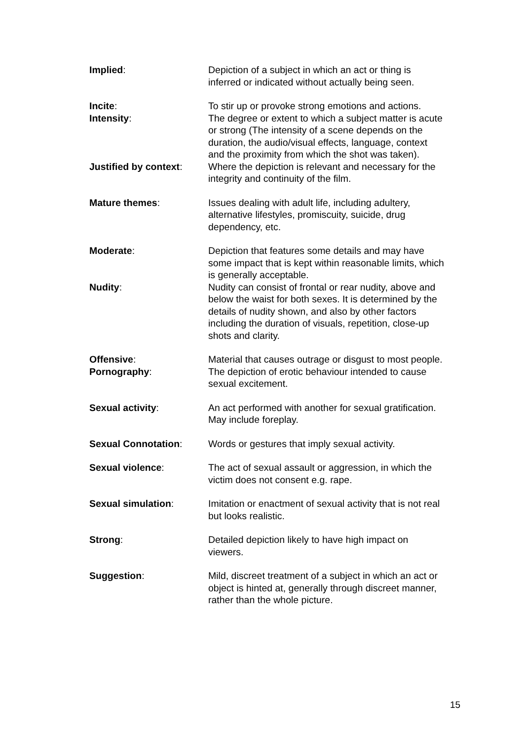Implied: Depiction of a subject in which an act or thing is inferred or indicated without actually being seen.
Incite: To stir up or provoke strong emotions and actions.
Intensity: The degree or extent to which a subject matter is acute or strong (The intensity of a scene depends on the duration, the audio/visual effects, language, context and the proximity from which the shot was taken).
Justified by context:
Where the depiction is relevant and necessary for the integrity and continuity of the film.
Mature themes: Issues dealing with adult life, including adultery, alternative lifestyles, promiscuity, suicide, drug dependency, etc.
Moderate: Depiction that features some details and may have some impact that is kept within reasonable limits, which is generally acceptable.
Nudity: Nudity can consist of frontal or rear nudity, above and below the waist for both sexes. It is determined by the details of nudity shown, and also by other factors including the duration of visuals, repetition, close-up shots and clarity.
Offensive: Material that causes outrage or disgust to most people.
Pornography: The depiction of erotic behaviour intended to cause sexual excitement.
Sexual activity: An act performed with another for sexual gratification. May include foreplay.
Sexual Connotation: Words or gestures that imply sexual activity.
Sexual violence: The act of sexual assault or aggression, in which the victim does not consent e.g. rape.
Sexual simulation: Imitation or enactment of sexual activity that is not real but looks realistic.
Strong: Detailed depiction likely to have high impact on viewers.
Suggestion: Mild, discreet treatment of a subject in which an act or object is hinted at, generally through discreet manner, rather than the whole picture.
15